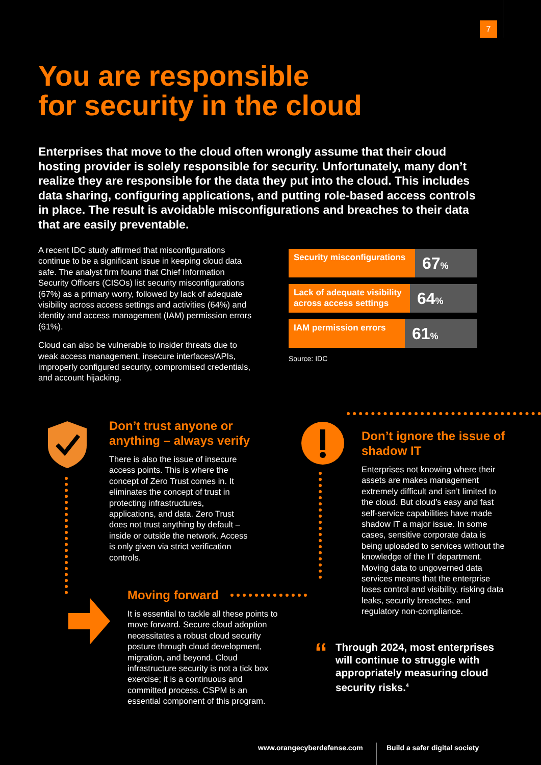7
You are responsible
for security in the cloud
Enterprises that move to the cloud often wrongly assume that their cloud hosting provider is solely responsible for security. Unfortunately, many don’t realize they are responsible for the data they put into the cloud. This includes data sharing, configuring applications, and putting role-based access controls in place. The result is avoidable misconfigurations and breaches to their data that are easily preventable.
A recent IDC study affirmed that misconfigurations continue to be a significant issue in keeping cloud data safe. The analyst firm found that Chief Information Security Officers (CISOs) list security misconfigurations (67%) as a primary worry, followed by lack of adequate visibility across access settings and activities (64%) and identity and access management (IAM) permission errors (61%).
Cloud can also be vulnerable to insider threats due to weak access management, insecure interfaces/APIs, improperly configured security, compromised credentials, and account hijacking.
Security misconfigurations
67%
Lack of adequate visibility across access settings
64%
IAM permission errors
61%
Source: IDC
Don’t trust anyone or anything – always verify
There is also the issue of insecure access points. This is where the concept of Zero Trust comes in. It eliminates the concept of trust in protecting infrastructures, applications, and data. Zero Trust does not trust anything by default – inside or outside the network. Access is only given via strict verification controls.
Don’t ignore the issue of shadow IT
Enterprises not knowing where their assets are makes management extremely difficult and isn’t limited to the cloud. But cloud’s easy and fast self-service capabilities have made shadow IT a major issue. In some cases, sensitive corporate data is being uploaded to services without the knowledge of the IT department. Moving data to ungoverned data services means that the enterprise loses control and visibility, risking data leaks, security breaches, and regulatory non-compliance.
Moving forward
It is essential to tackle all these points to move forward. Secure cloud adoption necessitates a robust cloud security posture through cloud development, migration, and beyond. Cloud infrastructure security is not a tick box exercise; it is a continuous and committed process. CSPM is an essential component of this program.
“
Through 2024, most enterprises will continue to struggle with appropriately measuring cloud security risks.<sup>4</sup>
www.orangecyberdefense.com Build a safer digital society